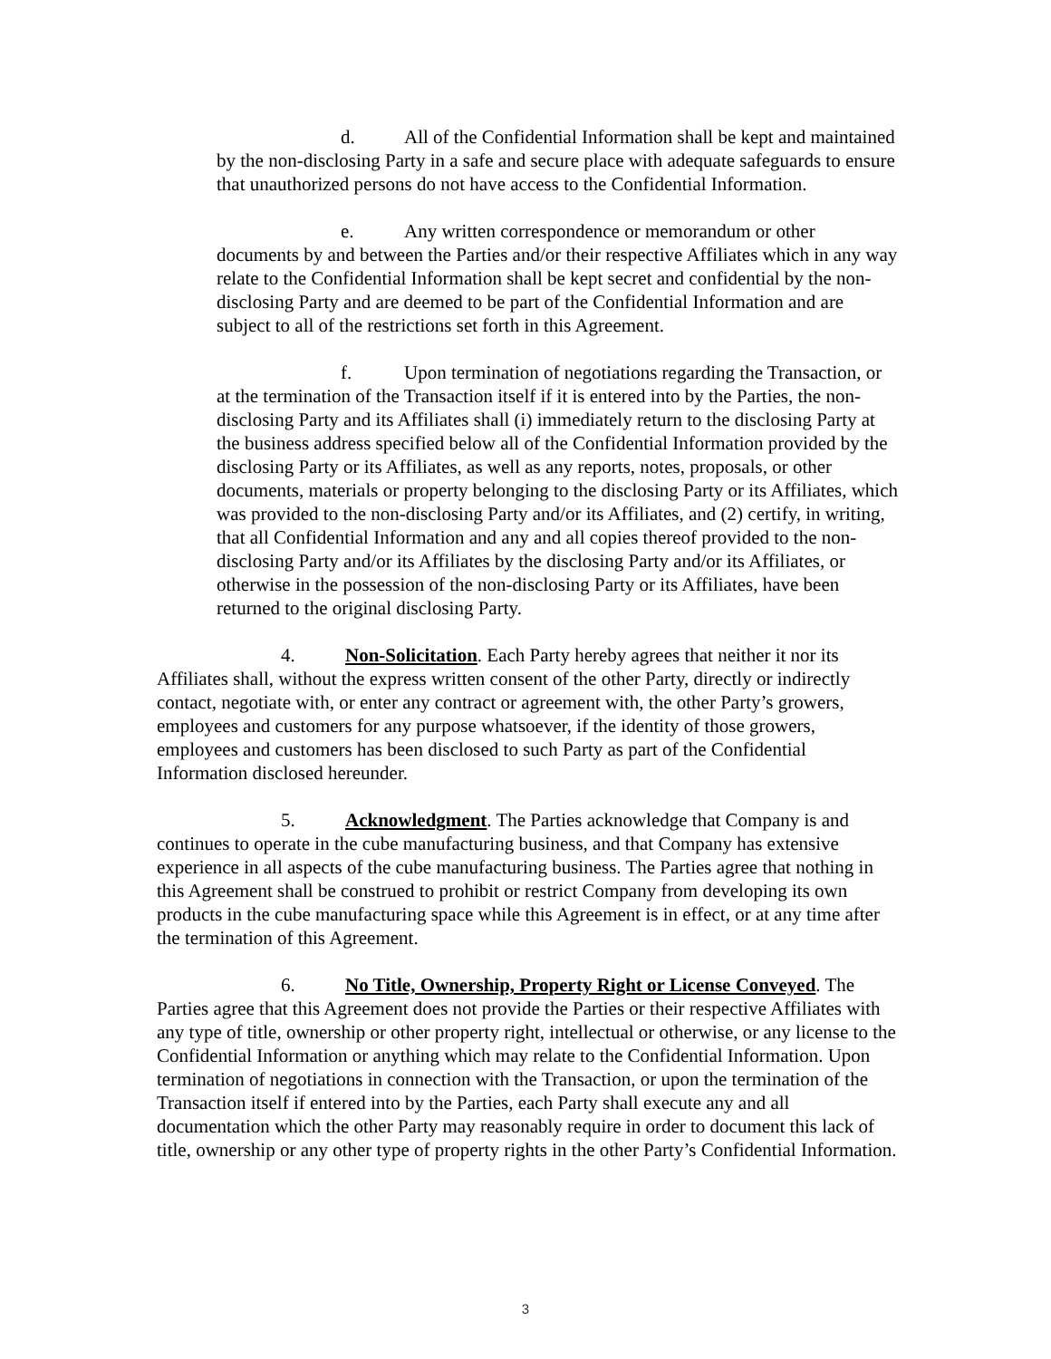d. All of the Confidential Information shall be kept and maintained by the non-disclosing Party in a safe and secure place with adequate safeguards to ensure that unauthorized persons do not have access to the Confidential Information.
e. Any written correspondence or memorandum or other documents by and between the Parties and/or their respective Affiliates which in any way relate to the Confidential Information shall be kept secret and confidential by the non-disclosing Party and are deemed to be part of the Confidential Information and are subject to all of the restrictions set forth in this Agreement.
f. Upon termination of negotiations regarding the Transaction, or at the termination of the Transaction itself if it is entered into by the Parties, the non-disclosing Party and its Affiliates shall (i) immediately return to the disclosing Party at the business address specified below all of the Confidential Information provided by the disclosing Party or its Affiliates, as well as any reports, notes, proposals, or other documents, materials or property belonging to the disclosing Party or its Affiliates, which was provided to the non-disclosing Party and/or its Affiliates, and (2) certify, in writing, that all Confidential Information and any and all copies thereof provided to the non-disclosing Party and/or its Affiliates by the disclosing Party and/or its Affiliates, or otherwise in the possession of the non-disclosing Party or its Affiliates, have been returned to the original disclosing Party.
4. Non-Solicitation. Each Party hereby agrees that neither it nor its Affiliates shall, without the express written consent of the other Party, directly or indirectly contact, negotiate with, or enter any contract or agreement with, the other Party’s growers, employees and customers for any purpose whatsoever, if the identity of those growers, employees and customers has been disclosed to such Party as part of the Confidential Information disclosed hereunder.
5. Acknowledgment. The Parties acknowledge that Company is and continues to operate in the cube manufacturing business, and that Company has extensive experience in all aspects of the cube manufacturing business. The Parties agree that nothing in this Agreement shall be construed to prohibit or restrict Company from developing its own products in the cube manufacturing space while this Agreement is in effect, or at any time after the termination of this Agreement.
6. No Title, Ownership, Property Right or License Conveyed. The Parties agree that this Agreement does not provide the Parties or their respective Affiliates with any type of title, ownership or other property right, intellectual or otherwise, or any license to the Confidential Information or anything which may relate to the Confidential Information. Upon termination of negotiations in connection with the Transaction, or upon the termination of the Transaction itself if entered into by the Parties, each Party shall execute any and all documentation which the other Party may reasonably require in order to document this lack of title, ownership or any other type of property rights in the other Party’s Confidential Information.
3